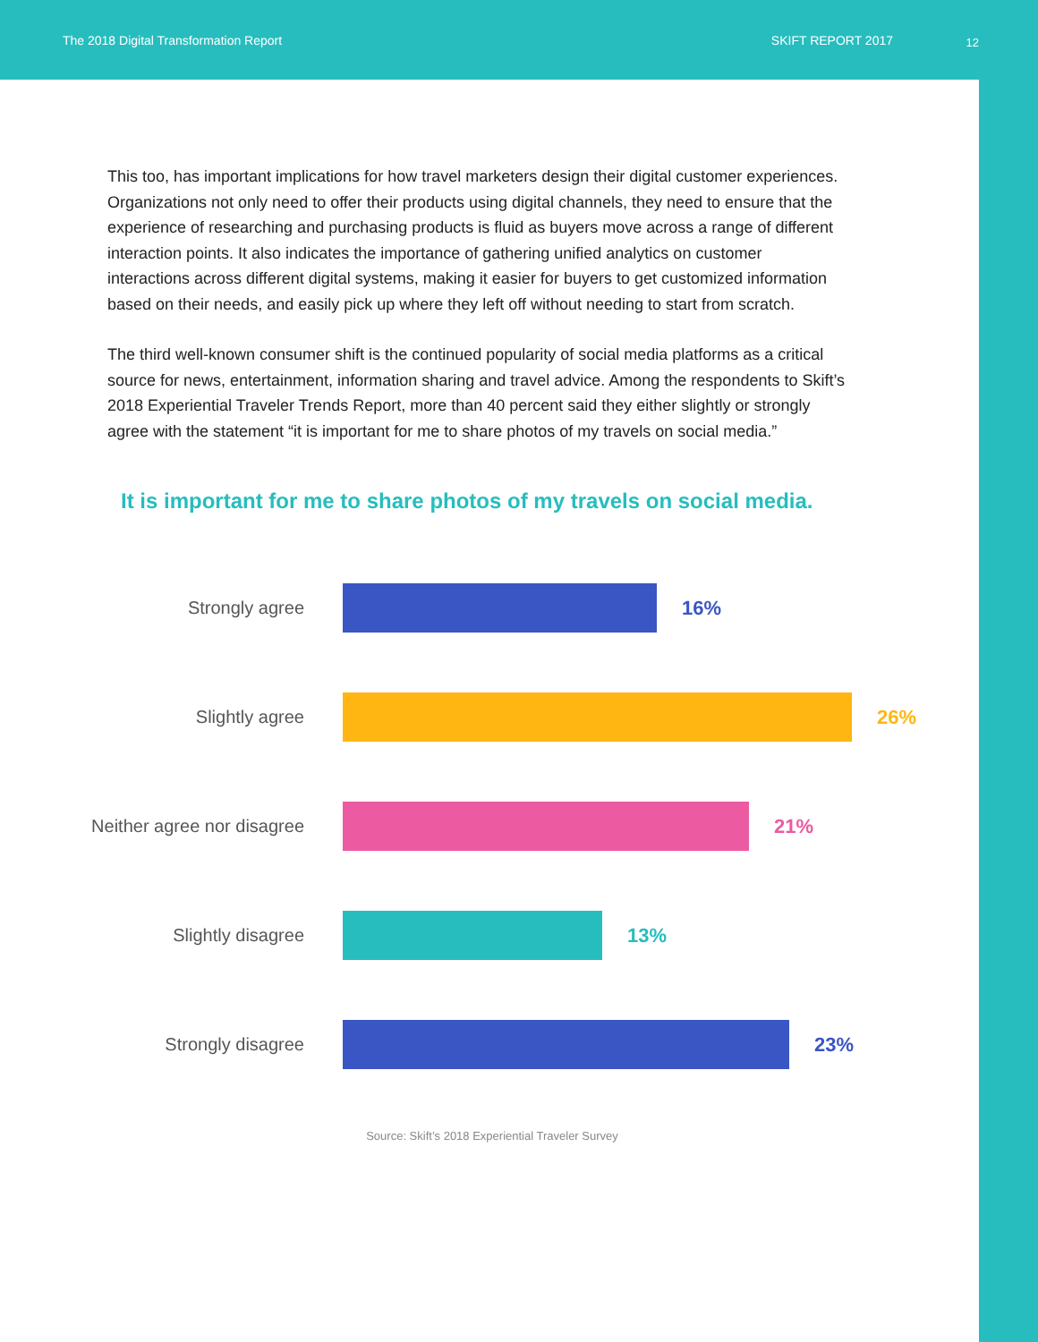The 2018 Digital Transformation Report SKIFT REPORT 2017
12
This too, has important implications for how travel marketers design their digital customer experiences. Organizations not only need to offer their products using digital channels, they need to ensure that the experience of researching and purchasing products is fluid as buyers move across a range of different interaction points. It also indicates the importance of gathering unified analytics on customer interactions across different digital systems, making it easier for buyers to get customized information based on their needs, and easily pick up where they left off without needing to start from scratch.
The third well-known consumer shift is the continued popularity of social media platforms as a critical source for news, entertainment, information sharing and travel advice. Among the respondents to Skift’s 2018 Experiential Traveler Trends Report, more than 40 percent said they either slightly or strongly agree with the statement “it is important for me to share photos of my travels on social media.”
It is important for me to share photos of my travels on social media.
Strongly agree 16%
Slightly agree 26%
Neither agree nor disagree 21%
Slightly disagree 13%
Strongly disagree 23%
Source: Skift’s 2018 Experiential Traveler Survey